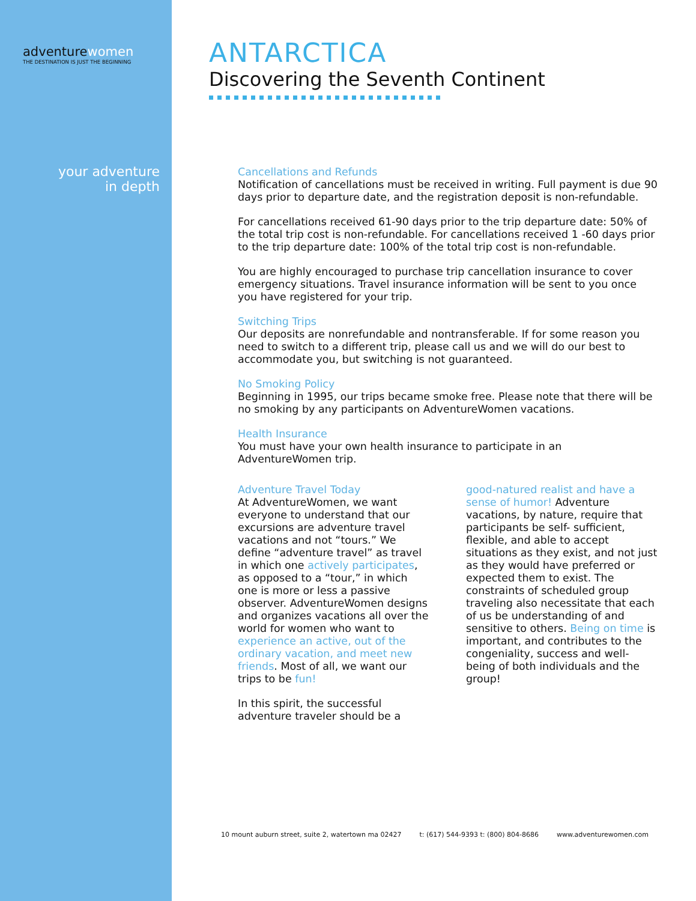adventurewomen
THE DESTINATION IS JUST THE BEGINNING
your adventure
in depth
ANTARCTICA
Discovering the Seventh Continent
Cancellations and Refunds
Notification of cancellations must be received in writing. Full payment is due 90 days prior to departure date, and the registration deposit is non-refundable.
For cancellations received 61-90 days prior to the trip departure date: 50% of the total trip cost is non-refundable. For cancellations received 1 -60 days prior to the trip departure date: 100% of the total trip cost is non-refundable.
You are highly encouraged to purchase trip cancellation insurance to cover emergency situations. Travel insurance information will be sent to you once you have registered for your trip.
Switching Trips
Our deposits are nonrefundable and nontransferable. If for some reason you need to switch to a different trip, please call us and we will do our best to accommodate you, but switching is not guaranteed.
No Smoking Policy
Beginning in 1995, our trips became smoke free. Please note that there will be no smoking by any participants on AdventureWomen vacations.
Health Insurance
You must have your own health insurance to participate in an AdventureWomen trip.
Adventure Travel Today
At AdventureWomen, we want everyone to understand that our excursions are adventure travel vacations and not “tours.” We define “adventure travel” as travel in which one actively participates, as opposed to a “tour,” in which one is more or less a passive observer. AdventureWomen designs and organizes vacations all over the world for women who want to experience an active, out of the ordinary vacation, and meet new friends. Most of all, we want our trips to be fun!
In this spirit, the successful adventure traveler should be a
good-natured realist and have a sense of humor! Adventure vacations, by nature, require that participants be self- sufficient, flexible, and able to accept situations as they exist, and not just as they would have preferred or expected them to exist. The constraints of scheduled group traveling also necessitate that each of us be understanding of and sensitive to others. Being on time is important, and contributes to the congeniality, success and well-being of both individuals and the group!
10 mount auburn street, suite 2, watertown ma 02427 t: (617) 544-9393 t: (800) 804-8686 www.adventurewomen.com